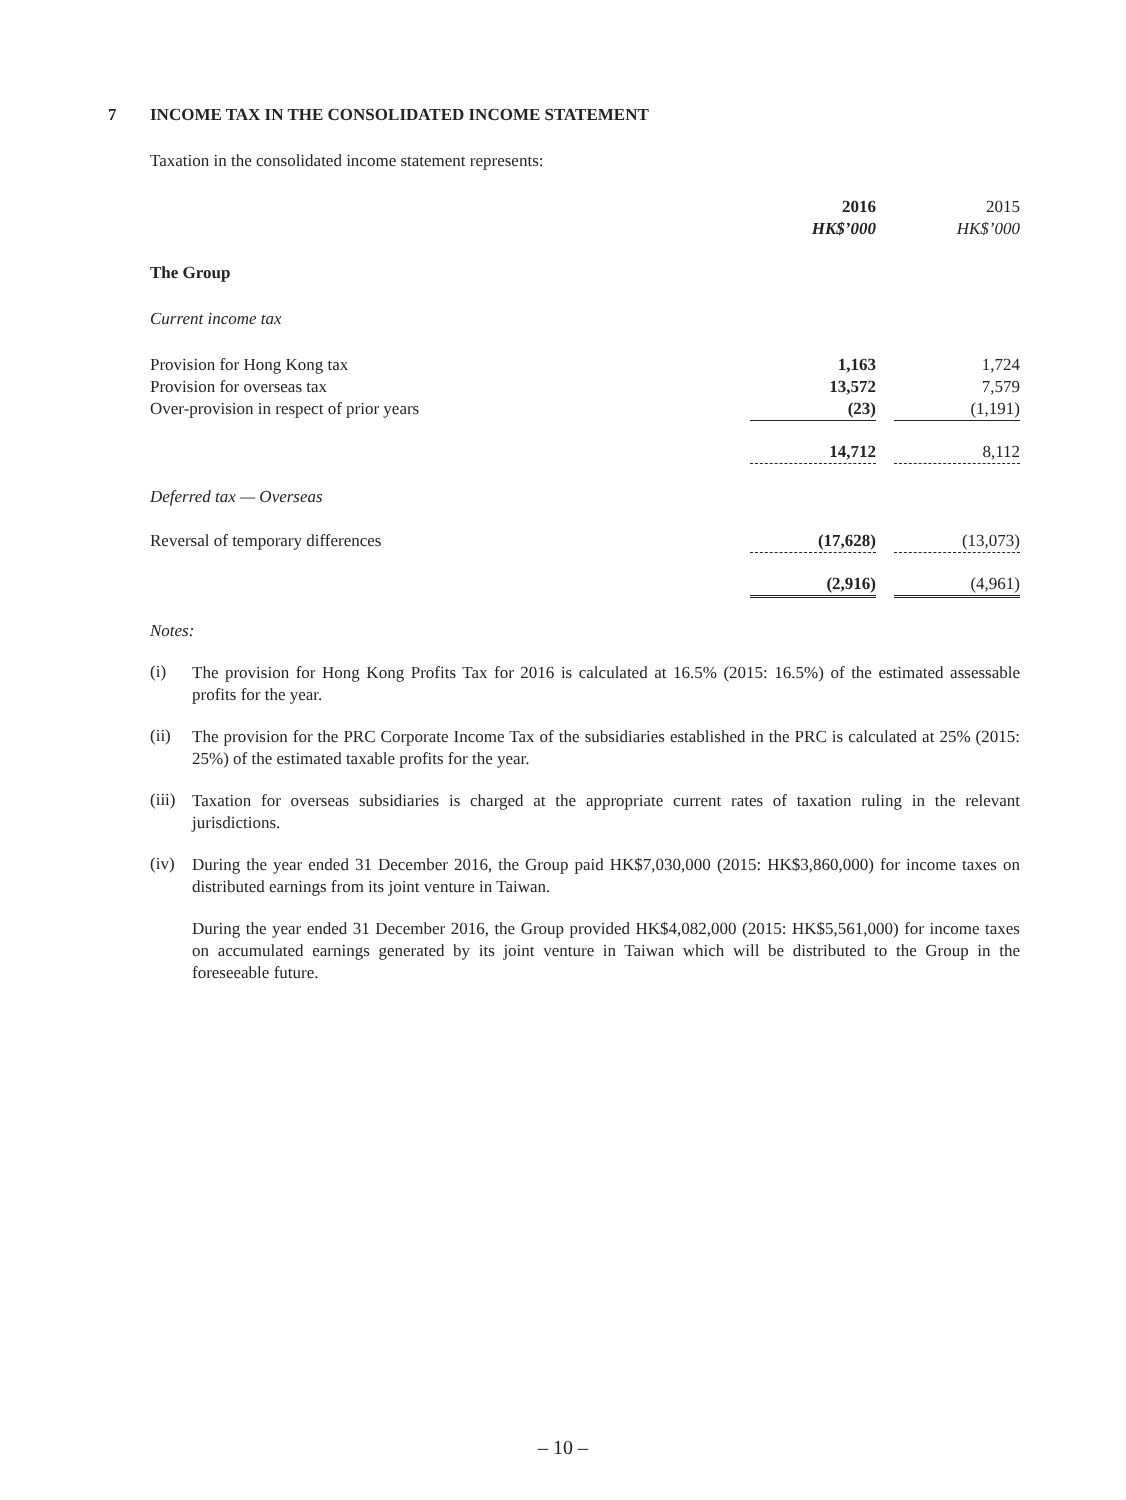7 INCOME TAX IN THE CONSOLIDATED INCOME STATEMENT
Taxation in the consolidated income statement represents:
| | 2016 HK$’000 | | 2015 HK$’000 |
| The Group | | | |
| Current income tax | | | |
| Provision for Hong Kong tax | 1,163 | | 1,724 |
| Provision for overseas tax | 13,572 | | 7,579 |
| Over-provision in respect of prior years | (23) | | (1,191) |
| | 14,712 | | 8,112 |
| Deferred tax — Overseas | | | |
| Reversal of temporary differences | (17,628) | | (13,073) |
| | (2,916) | | (4,961) |
Notes:
(i)
The provision for Hong Kong Profits Tax for 2016 is calculated at 16.5% (2015: 16.5%) of the estimated assessable profits for the year.
(ii)
The provision for the PRC Corporate Income Tax of the subsidiaries established in the PRC is calculated at 25% (2015: 25%) of the estimated taxable profits for the year.
(iii)
Taxation for overseas subsidiaries is charged at the appropriate current rates of taxation ruling in the relevant jurisdictions.
(iv)
During the year ended 31 December 2016, the Group paid HK$7,030,000 (2015: HK$3,860,000) for income taxes on distributed earnings from its joint venture in Taiwan.
During the year ended 31 December 2016, the Group provided HK$4,082,000 (2015: HK$5,561,000) for income taxes on accumulated earnings generated by its joint venture in Taiwan which will be distributed to the Group in the foreseeable future.
– 10 –